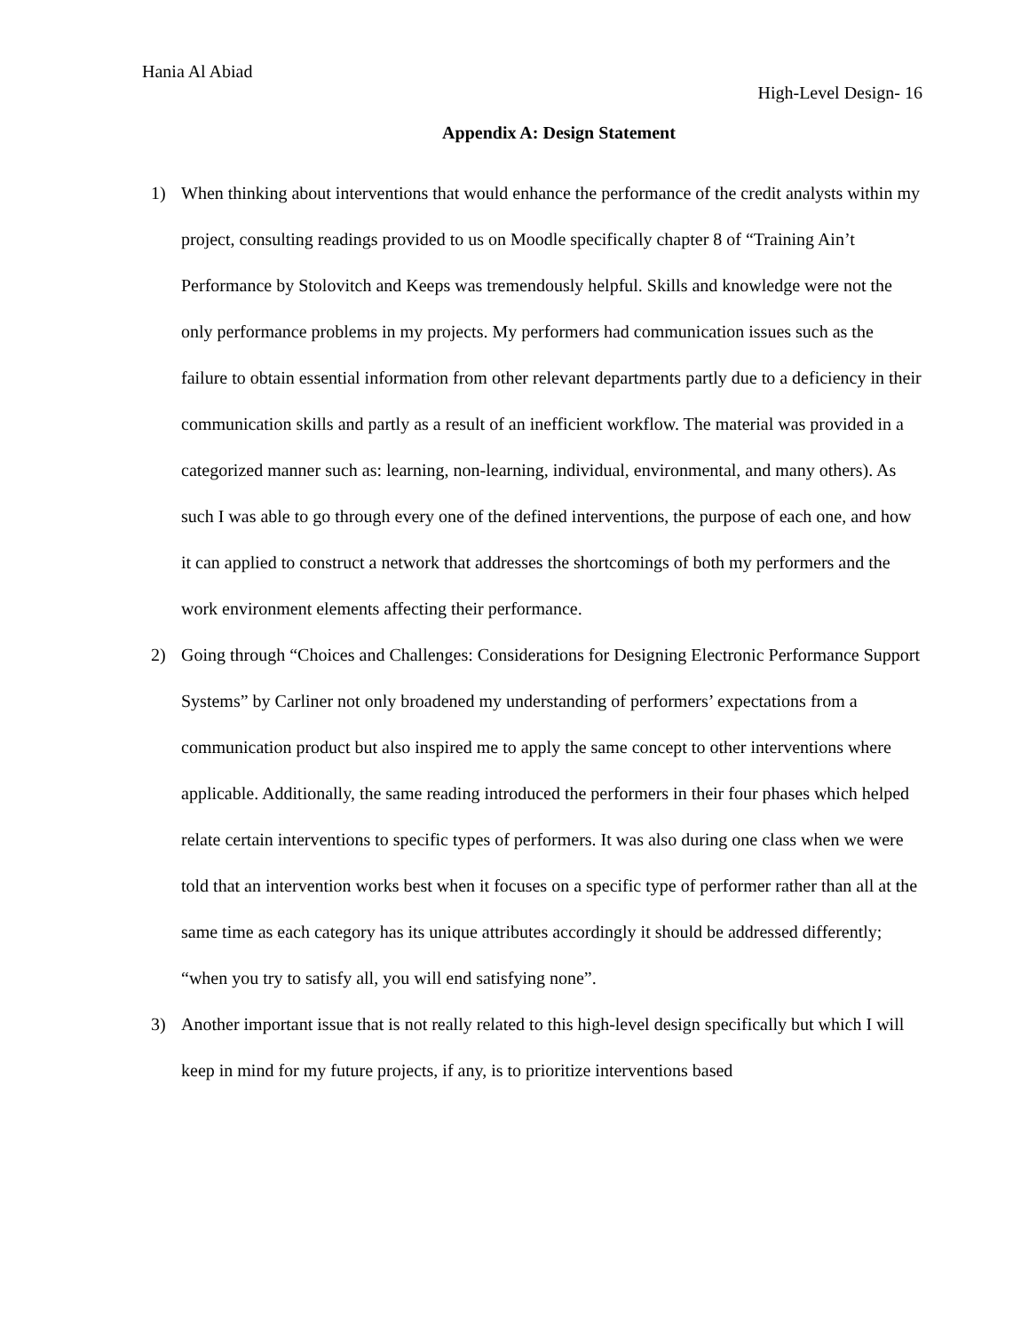Hania Al Abiad
High-Level Design- 16
Appendix A: Design Statement
1) When thinking about interventions that would enhance the performance of the credit analysts within my project, consulting readings provided to us on Moodle specifically chapter 8 of “Training Ain’t Performance by Stolovitch and Keeps was tremendously helpful. Skills and knowledge were not the only performance problems in my projects. My performers had communication issues such as the failure to obtain essential information from other relevant departments partly due to a deficiency in their communication skills and partly as a result of an inefficient workflow. The material was provided in a categorized manner such as: learning, non-learning, individual, environmental, and many others). As such I was able to go through every one of the defined interventions, the purpose of each one, and how it can applied to construct a network that addresses the shortcomings of both my performers and the work environment elements affecting their performance.
2) Going through “Choices and Challenges: Considerations for Designing Electronic Performance Support Systems” by Carliner not only broadened my understanding of performers’ expectations from a communication product but also inspired me to apply the same concept to other interventions where applicable. Additionally, the same reading introduced the performers in their four phases which helped relate certain interventions to specific types of performers. It was also during one class when we were told that an intervention works best when it focuses on a specific type of performer rather than all at the same time as each category has its unique attributes accordingly it should be addressed differently; “when you try to satisfy all, you will end satisfying none”.
3) Another important issue that is not really related to this high-level design specifically but which I will keep in mind for my future projects, if any, is to prioritize interventions based